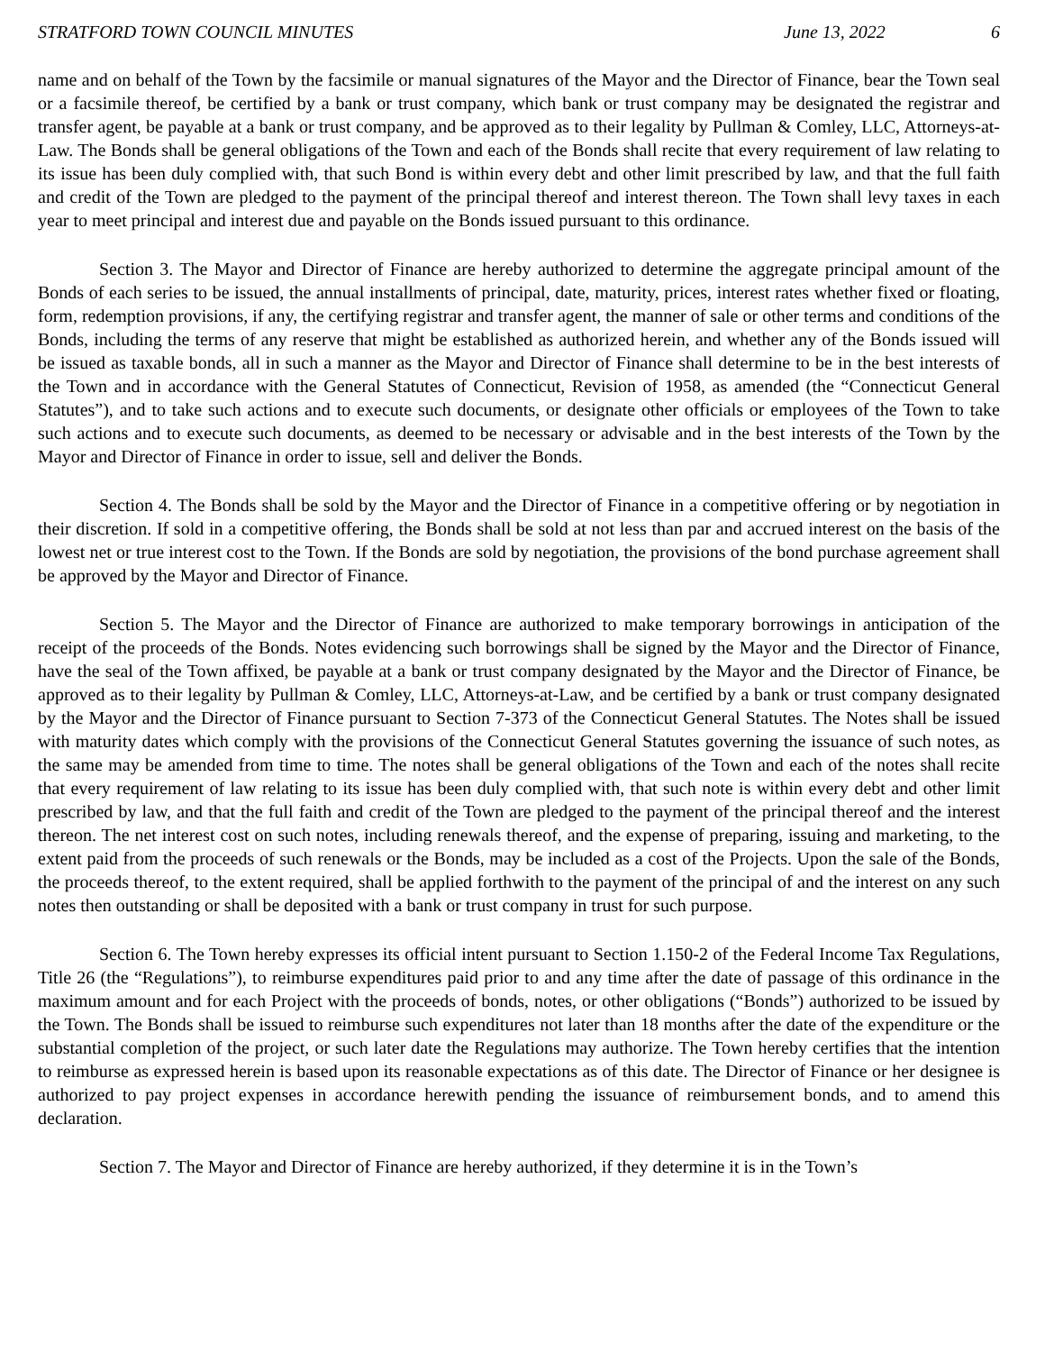STRATFORD TOWN COUNCIL MINUTES June 13, 2022 6
name and on behalf of the Town by the facsimile or manual signatures of the Mayor and the Director of Finance, bear the Town seal or a facsimile thereof, be certified by a bank or trust company, which bank or trust company may be designated the registrar and transfer agent, be payable at a bank or trust company, and be approved as to their legality by Pullman & Comley, LLC, Attorneys-at-Law. The Bonds shall be general obligations of the Town and each of the Bonds shall recite that every requirement of law relating to its issue has been duly complied with, that such Bond is within every debt and other limit prescribed by law, and that the full faith and credit of the Town are pledged to the payment of the principal thereof and interest thereon. The Town shall levy taxes in each year to meet principal and interest due and payable on the Bonds issued pursuant to this ordinance.
Section 3. The Mayor and Director of Finance are hereby authorized to determine the aggregate principal amount of the Bonds of each series to be issued, the annual installments of principal, date, maturity, prices, interest rates whether fixed or floating, form, redemption provisions, if any, the certifying registrar and transfer agent, the manner of sale or other terms and conditions of the Bonds, including the terms of any reserve that might be established as authorized herein, and whether any of the Bonds issued will be issued as taxable bonds, all in such a manner as the Mayor and Director of Finance shall determine to be in the best interests of the Town and in accordance with the General Statutes of Connecticut, Revision of 1958, as amended (the “Connecticut General Statutes”), and to take such actions and to execute such documents, or designate other officials or employees of the Town to take such actions and to execute such documents, as deemed to be necessary or advisable and in the best interests of the Town by the Mayor and Director of Finance in order to issue, sell and deliver the Bonds.
Section 4. The Bonds shall be sold by the Mayor and the Director of Finance in a competitive offering or by negotiation in their discretion. If sold in a competitive offering, the Bonds shall be sold at not less than par and accrued interest on the basis of the lowest net or true interest cost to the Town. If the Bonds are sold by negotiation, the provisions of the bond purchase agreement shall be approved by the Mayor and Director of Finance.
Section 5. The Mayor and the Director of Finance are authorized to make temporary borrowings in anticipation of the receipt of the proceeds of the Bonds. Notes evidencing such borrowings shall be signed by the Mayor and the Director of Finance, have the seal of the Town affixed, be payable at a bank or trust company designated by the Mayor and the Director of Finance, be approved as to their legality by Pullman & Comley, LLC, Attorneys-at-Law, and be certified by a bank or trust company designated by the Mayor and the Director of Finance pursuant to Section 7-373 of the Connecticut General Statutes. The Notes shall be issued with maturity dates which comply with the provisions of the Connecticut General Statutes governing the issuance of such notes, as the same may be amended from time to time. The notes shall be general obligations of the Town and each of the notes shall recite that every requirement of law relating to its issue has been duly complied with, that such note is within every debt and other limit prescribed by law, and that the full faith and credit of the Town are pledged to the payment of the principal thereof and the interest thereon. The net interest cost on such notes, including renewals thereof, and the expense of preparing, issuing and marketing, to the extent paid from the proceeds of such renewals or the Bonds, may be included as a cost of the Projects. Upon the sale of the Bonds, the proceeds thereof, to the extent required, shall be applied forthwith to the payment of the principal of and the interest on any such notes then outstanding or shall be deposited with a bank or trust company in trust for such purpose.
Section 6. The Town hereby expresses its official intent pursuant to Section 1.150-2 of the Federal Income Tax Regulations, Title 26 (the “Regulations”), to reimburse expenditures paid prior to and any time after the date of passage of this ordinance in the maximum amount and for each Project with the proceeds of bonds, notes, or other obligations (“Bonds”) authorized to be issued by the Town. The Bonds shall be issued to reimburse such expenditures not later than 18 months after the date of the expenditure or the substantial completion of the project, or such later date the Regulations may authorize. The Town hereby certifies that the intention to reimburse as expressed herein is based upon its reasonable expectations as of this date. The Director of Finance or her designee is authorized to pay project expenses in accordance herewith pending the issuance of reimbursement bonds, and to amend this declaration.
Section 7. The Mayor and Director of Finance are hereby authorized, if they determine it is in the Town’s